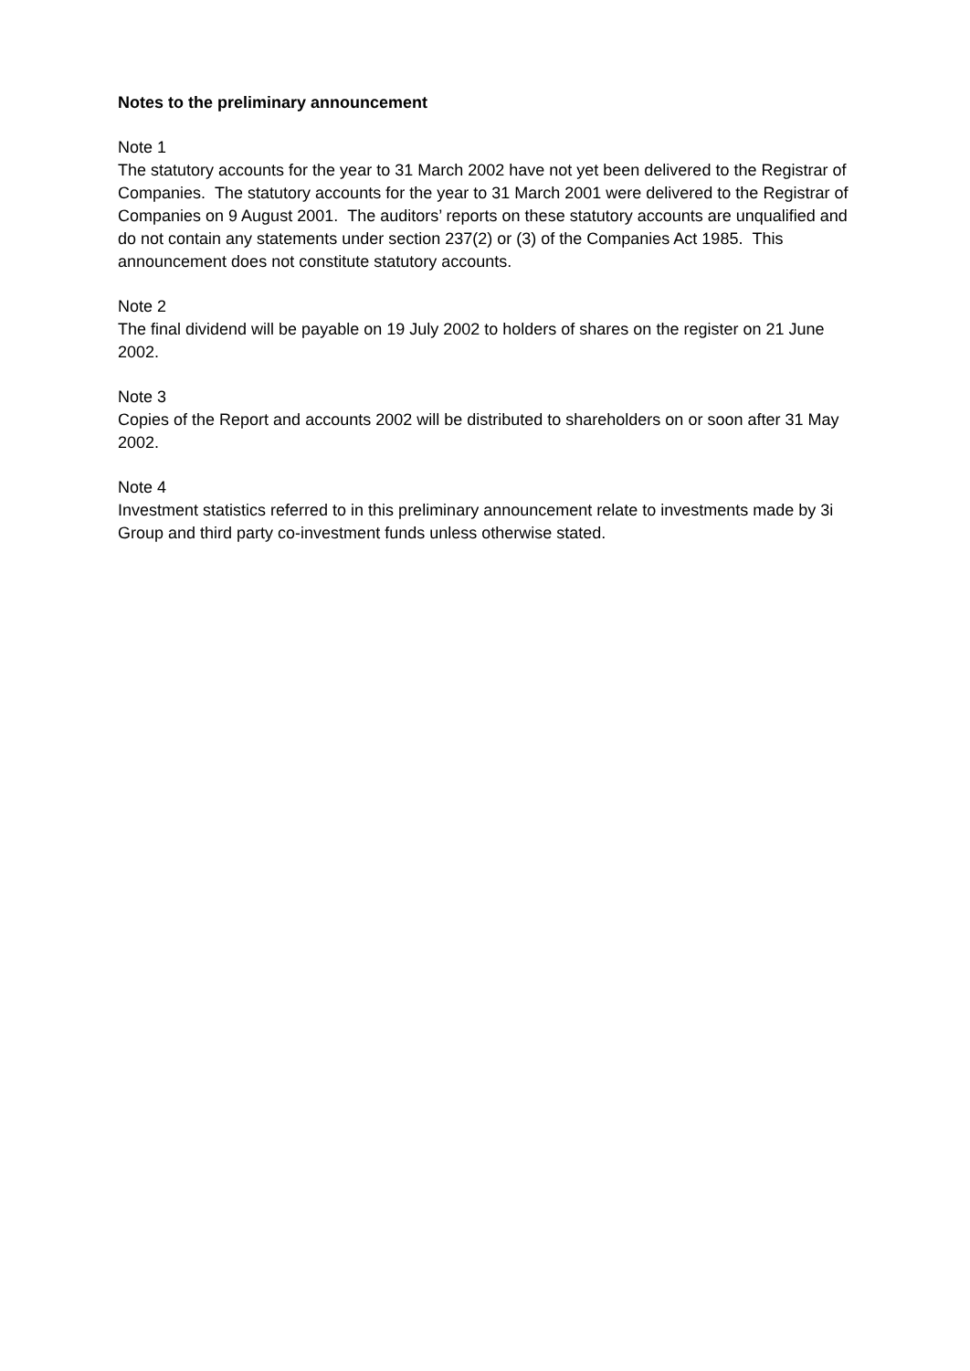Notes to the preliminary announcement
Note 1
The statutory accounts for the year to 31 March 2002 have not yet been delivered to the Registrar of Companies. The statutory accounts for the year to 31 March 2001 were delivered to the Registrar of Companies on 9 August 2001. The auditors’ reports on these statutory accounts are unqualified and do not contain any statements under section 237(2) or (3) of the Companies Act 1985. This announcement does not constitute statutory accounts.
Note 2
The final dividend will be payable on 19 July 2002 to holders of shares on the register on 21 June 2002.
Note 3
Copies of the Report and accounts 2002 will be distributed to shareholders on or soon after 31 May 2002.
Note 4
Investment statistics referred to in this preliminary announcement relate to investments made by 3i Group and third party co-investment funds unless otherwise stated.